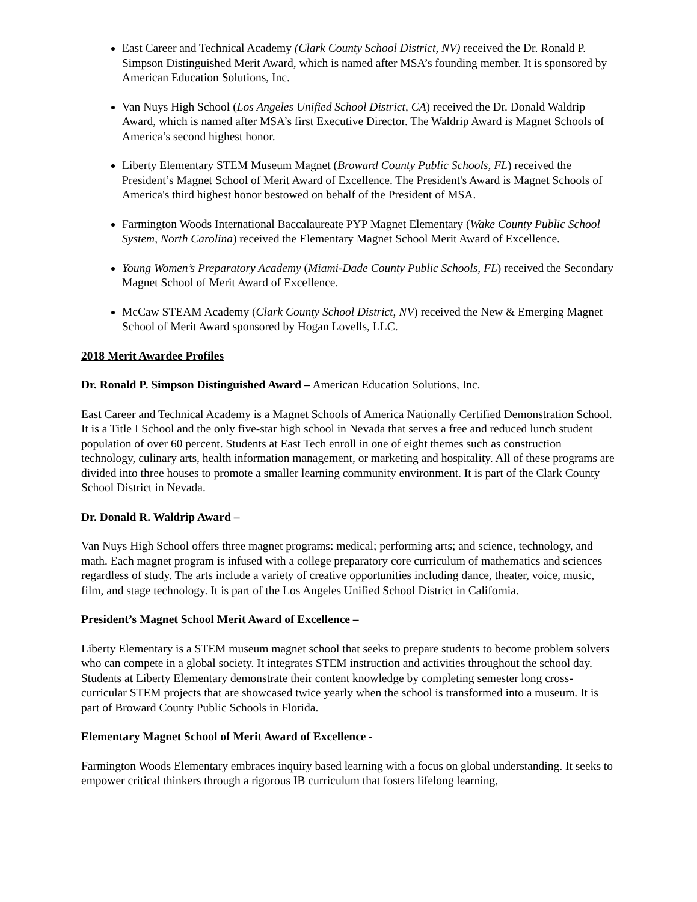East Career and Technical Academy (Clark County School District, NV) received the Dr. Ronald P. Simpson Distinguished Merit Award, which is named after MSA’s founding member. It is sponsored by American Education Solutions, Inc.
Van Nuys High School (Los Angeles Unified School District, CA) received the Dr. Donald Waldrip Award, which is named after MSA’s first Executive Director. The Waldrip Award is Magnet Schools of America’s second highest honor.
Liberty Elementary STEM Museum Magnet (Broward County Public Schools, FL) received the President’s Magnet School of Merit Award of Excellence. The President's Award is Magnet Schools of America's third highest honor bestowed on behalf of the President of MSA.
Farmington Woods International Baccalaureate PYP Magnet Elementary (Wake County Public School System, North Carolina) received the Elementary Magnet School Merit Award of Excellence.
Young Women’s Preparatory Academy (Miami-Dade County Public Schools, FL) received the Secondary Magnet School of Merit Award of Excellence.
McCaw STEAM Academy (Clark County School District, NV) received the New & Emerging Magnet School of Merit Award sponsored by Hogan Lovells, LLC.
2018 Merit Awardee Profiles
Dr. Ronald P. Simpson Distinguished Award – American Education Solutions, Inc.
East Career and Technical Academy is a Magnet Schools of America Nationally Certified Demonstration School. It is a Title I School and the only five-star high school in Nevada that serves a free and reduced lunch student population of over 60 percent. Students at East Tech enroll in one of eight themes such as construction technology, culinary arts, health information management, or marketing and hospitality. All of these programs are divided into three houses to promote a smaller learning community environment. It is part of the Clark County School District in Nevada.
Dr. Donald R. Waldrip Award –
Van Nuys High School offers three magnet programs: medical; performing arts; and science, technology, and math. Each magnet program is infused with a college preparatory core curriculum of mathematics and sciences regardless of study. The arts include a variety of creative opportunities including dance, theater, voice, music, film, and stage technology. It is part of the Los Angeles Unified School District in California.
President’s Magnet School Merit Award of Excellence –
Liberty Elementary is a STEM museum magnet school that seeks to prepare students to become problem solvers who can compete in a global society. It integrates STEM instruction and activities throughout the school day. Students at Liberty Elementary demonstrate their content knowledge by completing semester long cross-curricular STEM projects that are showcased twice yearly when the school is transformed into a museum. It is part of Broward County Public Schools in Florida.
Elementary Magnet School of Merit Award of Excellence -
Farmington Woods Elementary embraces inquiry based learning with a focus on global understanding. It seeks to empower critical thinkers through a rigorous IB curriculum that fosters lifelong learning,